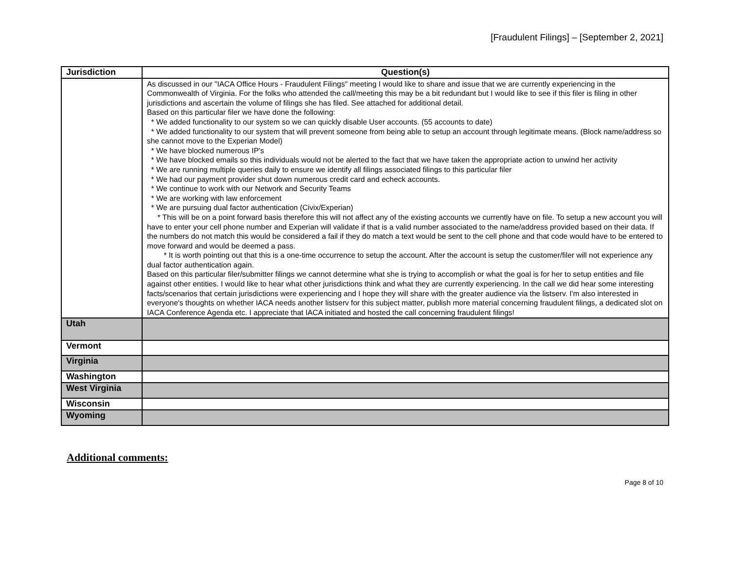[Fraudulent Filings] – [September 2, 2021]
| Jurisdiction | Question(s) |
| --- | --- |
| | As discussed in our "IACA Office Hours - Fraudulent Filings" meeting I would like to share and issue that we are currently experiencing in the Commonwealth of Virginia. For the folks who attended the call/meeting this may be a bit redundant but I would like to see if this filer is filing in other jurisdictions and ascertain the volume of filings she has filed. See attached for additional detail. Based on this particular filer we have done the following: * We added functionality to our system so we can quickly disable User accounts. (55 accounts to date) * We added functionality to our system that will prevent someone from being able to setup an account through legitimate means. (Block name/address so she cannot move to the Experian Model) * We have blocked numerous IP's * We have blocked emails so this individuals would not be alerted to the fact that we have taken the appropriate action to unwind her activity * We are running multiple queries daily to ensure we identify all filings associated filings to this particular filer * We had our payment provider shut down numerous credit card and echeck accounts. * We continue to work with our Network and Security Teams * We are working with law enforcement * We are pursuing dual factor authentication (Civix/Experian) * This will be on a point forward basis therefore this will not affect any of the existing accounts we currently have on file. To setup a new account you will have to enter your cell phone number and Experian will validate if that is a valid number associated to the name/address provided based on their data. If the numbers do not match this would be considered a fail if they do match a text would be sent to the cell phone and that code would have to be entered to move forward and would be deemed a pass. * It is worth pointing out that this is a one-time occurrence to setup the account. After the account is setup the customer/filer will not experience any dual factor authentication again. Based on this particular filer/submitter filings we cannot determine what she is trying to accomplish or what the goal is for her to setup entities and file against other entities. I would like to hear what other jurisdictions think and what they are currently experiencing. In the call we did hear some interesting facts/scenarios that certain jurisdictions were experiencing and I hope they will share with the greater audience via the listserv. I'm also interested in everyone's thoughts on whether IACA needs another listserv for this subject matter, publish more material concerning fraudulent filings, a dedicated slot on IACA Conference Agenda etc. I appreciate that IACA initiated and hosted the call concerning fraudulent filings! |
| Utah | |
| Vermont | |
| Virginia | |
| Washington | |
| West Virginia | |
| Wisconsin | |
| Wyoming | |
Additional comments:
Page 8 of 10